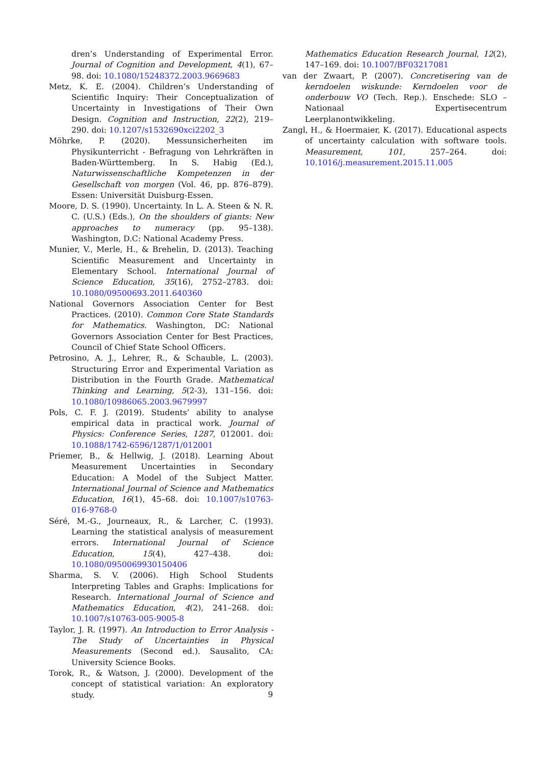dren’s Understanding of Experimental Error. Journal of Cognition and Development, 4(1), 67–98. doi: 10.1080/15248372.2003.9669683
Metz, K. E. (2004). Children’s Understanding of Scientific Inquiry: Their Conceptualization of Uncertainty in Investigations of Their Own Design. Cognition and Instruction, 22(2), 219–290. doi: 10.1207/s1532690xci2202_3
Möhrke, P. (2020). Messunsicherheiten im Physikunterricht - Befragung von Lehrkräften in Baden-Württemberg. In S. Habig (Ed.), Naturwissenschaftliche Kompetenzen in der Gesellschaft von morgen (Vol. 46, pp. 876–879). Essen: Universität Duisburg-Essen.
Moore, D. S. (1990). Uncertainty. In L. A. Steen & N. R. C. (U.S.) (Eds.), On the shoulders of giants: New approaches to numeracy (pp. 95–138). Washington, D.C: National Academy Press.
Munier, V., Merle, H., & Brehelin, D. (2013). Teaching Scientific Measurement and Uncertainty in Elementary School. International Journal of Science Education, 35(16), 2752–2783. doi: 10.1080/09500693.2011.640360
National Governors Association Center for Best Practices. (2010). Common Core State Standards for Mathematics. Washington, DC: National Governors Association Center for Best Practices, Council of Chief State School Officers.
Petrosino, A. J., Lehrer, R., & Schauble, L. (2003). Structuring Error and Experimental Variation as Distribution in the Fourth Grade. Mathematical Thinking and Learning, 5(2-3), 131–156. doi: 10.1080/10986065.2003.9679997
Pols, C. F. J. (2019). Students’ ability to analyse empirical data in practical work. Journal of Physics: Conference Series, 1287, 012001. doi: 10.1088/1742-6596/1287/1/012001
Priemer, B., & Hellwig, J. (2018). Learning About Measurement Uncertainties in Secondary Education: A Model of the Subject Matter. International Journal of Science and Mathematics Education, 16(1), 45–68. doi: 10.1007/s10763-016-9768-0
Séré, M.-G., Journeaux, R., & Larcher, C. (1993). Learning the statistical analysis of measurement errors. International Journal of Science Education, 15(4), 427–438. doi: 10.1080/0950069930150406
Sharma, S. V. (2006). High School Students Interpreting Tables and Graphs: Implications for Research. International Journal of Science and Mathematics Education, 4(2), 241–268. doi: 10.1007/s10763-005-9005-8
Taylor, J. R. (1997). An Introduction to Error Analysis - The Study of Uncertainties in Physical Measurements (Second ed.). Sausalito, CA: University Science Books.
Torok, R., & Watson, J. (2000). Development of the concept of statistical variation: An exploratory study.
Mathematics Education Research Journal, 12(2), 147–169. doi: 10.1007/BF03217081
van der Zwaart, P. (2007). Concretisering van de kerndoelen wiskunde: Kerndoelen voor de onderbouw VO (Tech. Rep.). Enschede: SLO – Nationaal Expertisecentrum Leerplanontwikkeling.
Zangl, H., & Hoermaier, K. (2017). Educational aspects of uncertainty calculation with software tools. Measurement, 101, 257–264. doi: 10.1016/j.measurement.2015.11.005
9